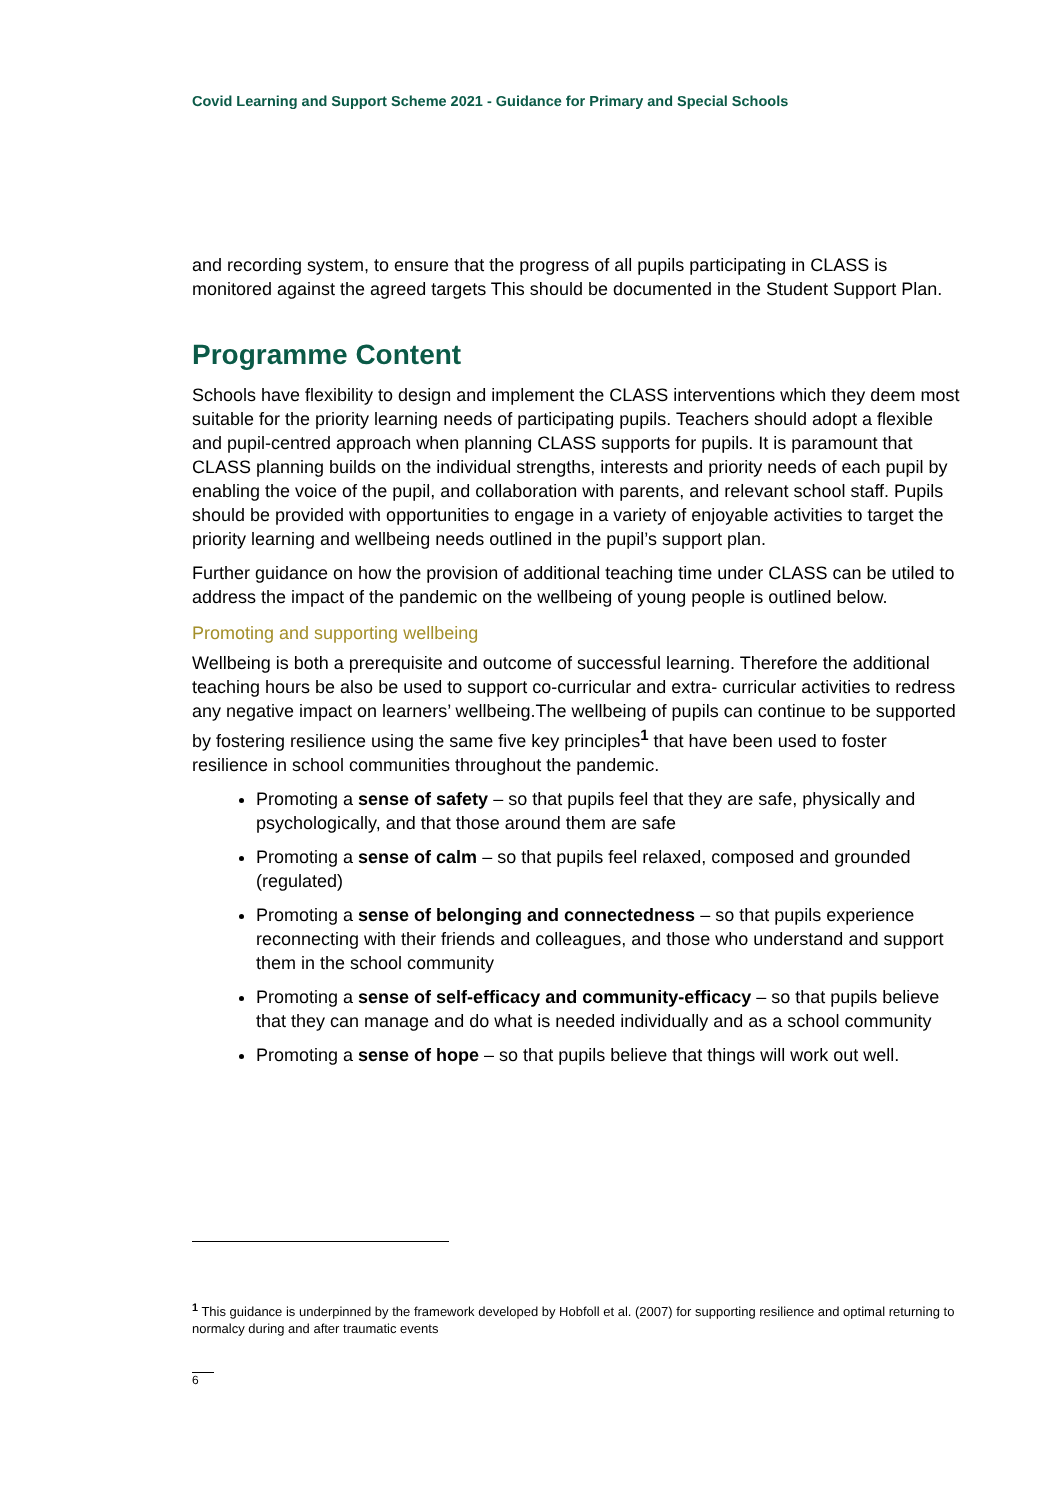Covid Learning and Support Scheme 2021 - Guidance for Primary and Special Schools
and recording system, to ensure that the progress of all pupils participating in CLASS is monitored against the agreed targets This should be documented in the Student Support Plan.
Programme Content
Schools have flexibility to design and implement the CLASS interventions which they deem most suitable for the priority learning needs of participating pupils. Teachers should adopt a flexible and pupil-centred approach when planning CLASS supports for pupils. It is paramount that CLASS planning builds on the individual strengths, interests and priority needs of each pupil by enabling the voice of the pupil, and collaboration with parents, and relevant school staff. Pupils should be provided with opportunities to engage in a variety of enjoyable activities to target the priority learning and wellbeing needs outlined in the pupil’s support plan.
Further guidance on how the provision of additional teaching time under CLASS can be utiled to address the impact of the pandemic on the wellbeing of young people is outlined below.
Promoting and supporting wellbeing
Wellbeing is both a prerequisite and outcome of successful learning. Therefore the additional teaching hours be also be used to support co-curricular and extra- curricular activities to redress any negative impact on learners’ wellbeing.The wellbeing of pupils can continue to be supported by fostering resilience using the same five key principles<sup>1</sup> that have been used to foster resilience in school communities throughout the pandemic.
Promoting a sense of safety – so that pupils feel that they are safe, physically and psychologically, and that those around them are safe
Promoting a sense of calm – so that pupils feel relaxed, composed and grounded (regulated)
Promoting a sense of belonging and connectedness – so that pupils experience reconnecting with their friends and colleagues, and those who understand and support them in the school community
Promoting a sense of self-efficacy and community-efficacy – so that pupils believe that they can manage and do what is needed individually and as a school community
Promoting a sense of hope – so that pupils believe that things will work out well.
<sup>1</sup> This guidance is underpinned by the framework developed by Hobfoll et al. (2007) for supporting resilience and optimal returning to normalcy during and after traumatic events
6